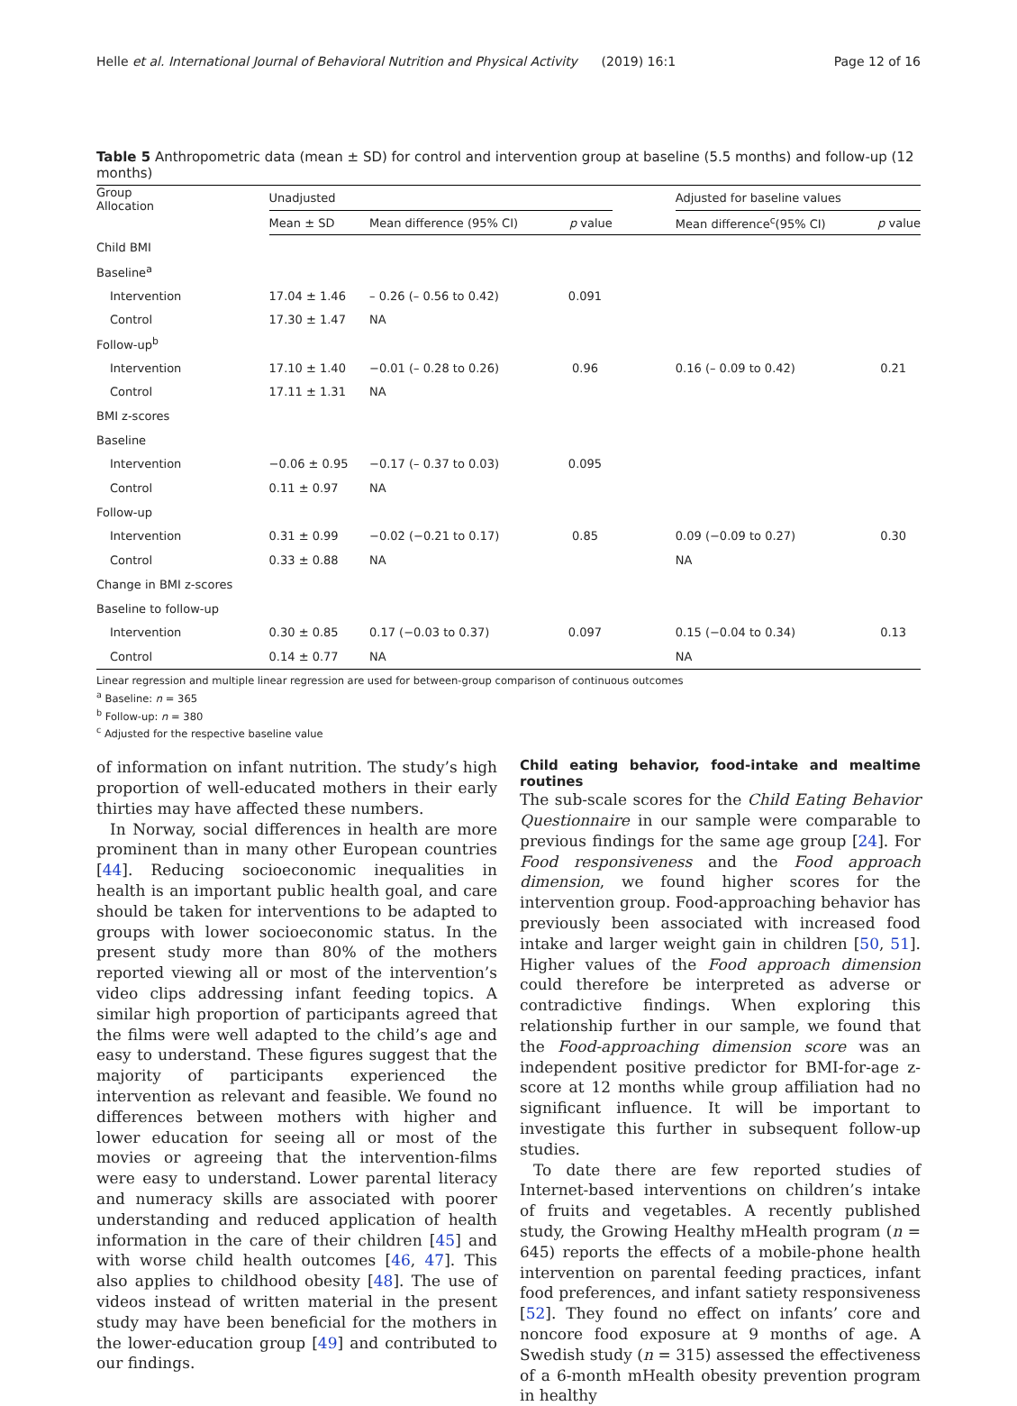Helle et al. International Journal of Behavioral Nutrition and Physical Activity (2019) 16:1 Page 12 of 16
Table 5 Anthropometric data (mean ± SD) for control and intervention group at baseline (5.5 months) and follow-up (12 months)
| Group Allocation | Unadjusted | | | | Adjusted for baseline values | |
| --- | --- | --- | --- | --- | --- | --- |
| | Mean ± SD | Mean difference (95% CI) | p value | | Mean difference<sup>c</sup>(95% CI) | p value |
| Child BMI | | | | | | |
| Baseline<sup>a</sup> | | | | | | |
| Intervention | 17.04 ± 1.46 | – 0.26 (– 0.56 to 0.42) | 0.091 | | | |
| Control | 17.30 ± 1.47 | NA | | | | |
| Follow-up<sup>b</sup> | | | | | | |
| Intervention | 17.10 ± 1.40 | −0.01 (– 0.28 to 0.26) | 0.96 | | 0.16 (– 0.09 to 0.42) | 0.21 |
| Control | 17.11 ± 1.31 | NA | | | | |
| BMI z-scores | | | | | | |
| Baseline | | | | | | |
| Intervention | −0.06 ± 0.95 | −0.17 (– 0.37 to 0.03) | 0.095 | | | |
| Control | 0.11 ± 0.97 | NA | | | | |
| Follow-up | | | | | | |
| Intervention | 0.31 ± 0.99 | −0.02 (−0.21 to 0.17) | 0.85 | | 0.09 (−0.09 to 0.27) | 0.30 |
| Control | 0.33 ± 0.88 | NA | | | NA | |
| Change in BMI z-scores | | | | | | |
| Baseline to follow-up | | | | | | |
| Intervention | 0.30 ± 0.85 | 0.17 (−0.03 to 0.37) | 0.097 | | 0.15 (−0.04 to 0.34) | 0.13 |
| Control | 0.14 ± 0.77 | NA | | | NA | |
Linear regression and multiple linear regression are used for between-group comparison of continuous outcomes
<sup>a</sup> Baseline: n = 365
<sup>b</sup> Follow-up: n = 380
<sup>c</sup> Adjusted for the respective baseline value
of information on infant nutrition. The study’s high proportion of well-educated mothers in their early thirties may have affected these numbers.
In Norway, social differences in health are more prominent than in many other European countries [44]. Reducing socioeconomic inequalities in health is an important public health goal, and care should be taken for interventions to be adapted to groups with lower socioeconomic status. In the present study more than 80% of the mothers reported viewing all or most of the intervention’s video clips addressing infant feeding topics. A similar high proportion of participants agreed that the films were well adapted to the child’s age and easy to understand. These figures suggest that the majority of participants experienced the intervention as relevant and feasible. We found no differences between mothers with higher and lower education for seeing all or most of the movies or agreeing that the intervention-films were easy to understand. Lower parental literacy and numeracy skills are associated with poorer understanding and reduced application of health information in the care of their children [45] and with worse child health outcomes [46, 47]. This also applies to childhood obesity [48]. The use of videos instead of written material in the present study may have been beneficial for the mothers in the lower-education group [49] and contributed to our findings.
Child eating behavior, food-intake and mealtime routines
The sub-scale scores for the Child Eating Behavior Questionnaire in our sample were comparable to previous findings for the same age group [24]. For Food responsiveness and the Food approach dimension, we found higher scores for the intervention group. Food-approaching behavior has previously been associated with increased food intake and larger weight gain in children [50, 51]. Higher values of the Food approach dimension could therefore be interpreted as adverse or contradictive findings. When exploring this relationship further in our sample, we found that the Food-approaching dimension score was an independent positive predictor for BMI-for-age z-score at 12 months while group affiliation had no significant influence. It will be important to investigate this further in subsequent follow-up studies.
To date there are few reported studies of Internet-based interventions on children’s intake of fruits and vegetables. A recently published study, the Growing Healthy mHealth program (n = 645) reports the effects of a mobile-phone health intervention on parental feeding practices, infant food preferences, and infant satiety responsiveness [52]. They found no effect on infants’ core and noncore food exposure at 9 months of age. A Swedish study (n = 315) assessed the effectiveness of a 6-month mHealth obesity prevention program in healthy